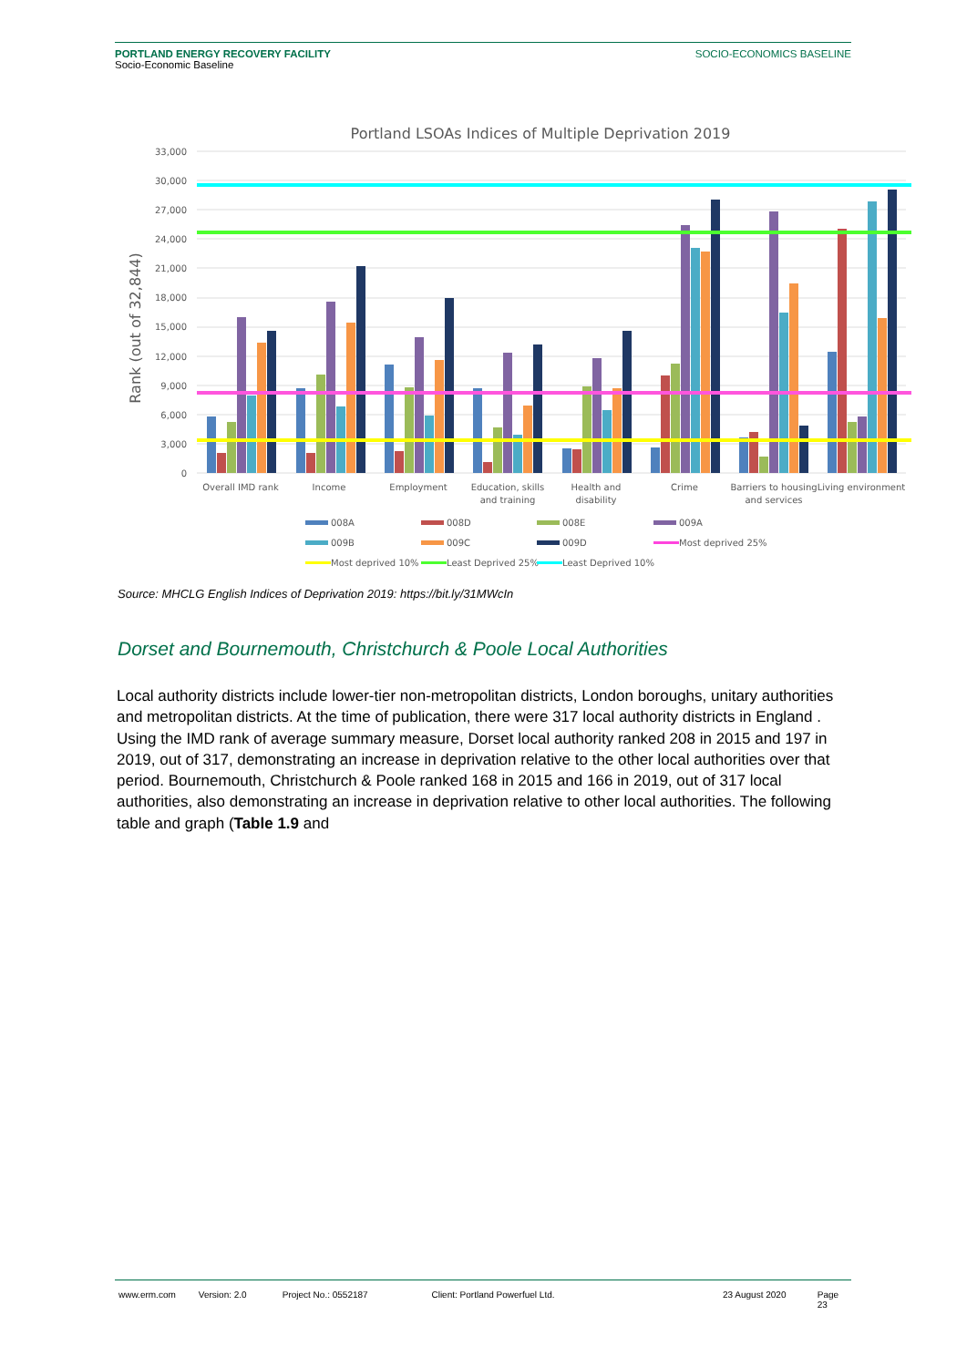PORTLAND ENERGY RECOVERY FACILITY
Socio-Economic Baseline
SOCIO-ECONOMICS BASELINE
Portland LSOAs Indices of Multiple Deprivation 2019
Rank (out of 32,844)
33,000
30,000
27,000
24,000
21,000
18,000
15,000
12,000
9,000
6,000
3,000
0
Overall IMD rank
Income
Employment
Education, skills
and training
Health and
disability
Crime
Barriers to housing
and services
Living environment
008A
008D
008E
009A
009B
009C
009D
Most deprived 25%
Most deprived 10%
Least Deprived 25%
Least Deprived 10%
Source: MHCLG English Indices of Deprivation 2019: https://bit.ly/31MWcIn
Dorset and Bournemouth, Christchurch & Poole Local Authorities
Local authority districts include lower-tier non-metropolitan districts, London boroughs, unitary authorities and metropolitan districts. At the time of publication, there were 317 local authority districts in England . Using the IMD rank of average summary measure, Dorset local authority ranked 208 in 2015 and 197 in 2019, out of 317, demonstrating an increase in deprivation relative to the other local authorities over that period. Bournemouth, Christchurch & Poole ranked 168 in 2015 and 166 in 2019, out of 317 local authorities, also demonstrating an increase in deprivation relative to other local authorities. The following table and graph (Table 1.9 and
www.erm.com Version: 2.0 Project No.: 0552187 Client: Portland Powerfuel Ltd. 23 August 2020 Page 23